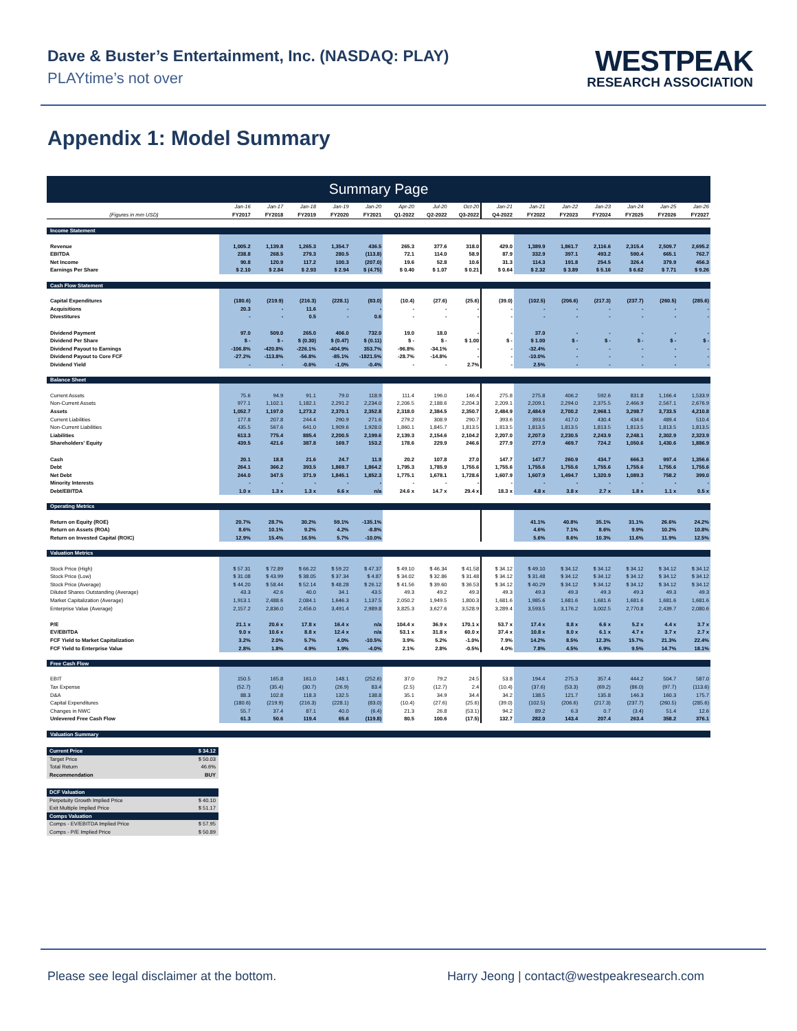Dave & Buster’s Entertainment, Inc. (NASDAQ: PLAY)
PLAYtime’s not over
WESTPEAK
RESEARCH ASSOCIATION
Appendix 1: Model Summary
Summary Page
| | Jan-16 | Jan-17 | Jan-18 | Jan-19 | Jan-20 | Apr-20 | Jul-20 | Oct-20 | Jan-21 | Jan-21 | Jan-22 | Jan-23 | Jan-24 | Jan-25 | Jan-26 |
| --- | --- | --- | --- | --- | --- | --- | --- | --- | --- | --- | --- | --- | --- | --- | --- |
| (Figures in mm USD) | FY2017 | FY2018 | FY2019 | FY2020 | FY2021 | Q1-2022 | Q2-2022 | Q3-2022 | Q4-2022 | FY2022 | FY2023 | FY2024 | FY2025 | FY2026 | FY2027 |
| Income Statement | | | | | | | | | | | | | | | |
| Revenue | 1,005.2 | 1,139.8 | 1,265.3 | 1,354.7 | 436.5 | 265.3 | 377.6 | 318.0 | 429.0 | 1,389.9 | 1,861.7 | 2,116.6 | 2,315.4 | 2,509.7 | 2,695.2 |
| EBITDA | 238.8 | 268.5 | 279.3 | 280.5 | (113.8) | 72.1 | 114.0 | 58.9 | 87.9 | 332.9 | 397.1 | 493.2 | 590.4 | 665.1 | 762.7 |
| Net Income | 90.8 | 120.9 | 117.2 | 100.3 | (207.0) | 19.6 | 52.8 | 10.6 | 31.3 | 114.3 | 191.8 | 254.5 | 326.4 | 379.9 | 456.3 |
| Earnings Per Share | $ 2.10 | $ 2.84 | $ 2.93 | $ 2.94 | $ (4.75) | $ 0.40 | $ 1.07 | $ 0.21 | $ 0.64 | $ 2.32 | $ 3.89 | $ 5.16 | $ 6.62 | $ 7.71 | $ 9.26 |
| Cash Flow Statement | | | | | | | | | | | | | | | |
| Capital Expenditures | (180.6) | (219.9) | (216.3) | (228.1) | (83.0) | (10.4) | (27.6) | (25.6) | (39.0) | (102.5) | (206.6) | (217.3) | (237.7) | (260.5) | (285.6) |
| Acquisitions | 20.3 | - | 11.6 | - | - | - | - | - | - | - | - | - | - | - | - |
| Divestitures | - | - | 0.5 | - | 0.6 | - | - | - | - | - | - | - | - | - | - |
| Dividend Payment | 97.0 | 509.0 | 265.0 | 406.0 | 732.0 | 19.0 | 18.0 | - | - | 37.0 | - | - | - | - | - |
| Dividend Per Share | $ - | $ - | $ (0.30) | $ (0.47) | $ (0.11) | $ - | $ - | $ 1.00 | $ - | $ 1.00 | $ - | $ - | $ - | $ - | $ - |
| Dividend Payout to Earnings | -106.8% | -420.8% | -226.1% | -404.9% | 353.7% | -96.8% | -34.1% | - | - | -32.4% | - | - | - | - | - |
| Dividend Payout to Core FCF | -27.2% | -113.8% | -56.8% | -85.1% | -1821.5% | -28.7% | -14.8% | - | - | -10.0% | - | - | - | - | - |
| Dividend Yield | - | - | -0.6% | -1.0% | -0.4% | - | - | 2.7% | - | 2.5% | - | - | - | - | - |
| Balance Sheet | | | | | | | | | | | | | | | |
| Current Assets | 75.6 | 94.9 | 91.1 | 79.0 | 118.9 | 111.4 | 196.0 | 146.4 | 275.8 | 275.8 | 406.2 | 592.6 | 831.8 | 1,166.4 | 1,533.9 |
| Non-Current Assets | 977.1 | 1,102.1 | 1,182.1 | 2,291.2 | 2,234.0 | 2,206.5 | 2,188.6 | 2,204.3 | 2,209.1 | 2,209.1 | 2,294.0 | 2,375.5 | 2,466.9 | 2,567.1 | 2,676.9 |
| Assets | 1,052.7 | 1,197.0 | 1,273.2 | 2,370.1 | 2,352.8 | 2,318.0 | 2,384.5 | 2,350.7 | 2,484.9 | 2,484.9 | 2,700.2 | 2,968.1 | 3,298.7 | 3,733.5 | 4,210.8 |
| Current Liabilities | 177.8 | 207.8 | 244.4 | 290.9 | 271.6 | 279.2 | 308.9 | 290.7 | 393.6 | 393.6 | 417.0 | 430.4 | 434.6 | 489.4 | 510.4 |
| Non-Current Liabilities | 435.5 | 567.6 | 641.0 | 1,909.6 | 1,928.0 | 1,860.1 | 1,845.7 | 1,813.5 | 1,813.5 | 1,813.5 | 1,813.5 | 1,813.5 | 1,813.5 | 1,813.5 | 1,813.5 |
| Liabilities | 613.3 | 775.4 | 885.4 | 2,200.5 | 2,199.6 | 2,139.3 | 2,154.6 | 2,104.2 | 2,207.0 | 2,207.0 | 2,230.5 | 2,243.9 | 2,248.1 | 2,302.9 | 2,323.9 |
| Shareholders' Equity | 439.5 | 421.6 | 387.8 | 169.7 | 153.2 | 178.6 | 229.9 | 246.6 | 277.9 | 277.9 | 469.7 | 724.2 | 1,050.6 | 1,430.6 | 1,886.9 |
| Cash | 20.1 | 18.8 | 21.6 | 24.7 | 11.9 | 20.2 | 107.8 | 27.0 | 147.7 | 147.7 | 260.9 | 434.7 | 666.3 | 997.4 | 1,356.6 |
| Debt | 264.1 | 366.2 | 393.5 | 1,869.7 | 1,864.2 | 1,795.3 | 1,785.9 | 1,755.6 | 1,755.6 | 1,755.6 | 1,755.6 | 1,755.6 | 1,755.6 | 1,755.6 | 1,755.6 |
| Net Debt | 244.0 | 347.5 | 371.9 | 1,845.1 | 1,852.3 | 1,775.1 | 1,678.1 | 1,728.6 | 1,607.9 | 1,607.9 | 1,494.7 | 1,320.9 | 1,089.3 | 758.2 | 399.0 |
| Minority Interests | - | - | - | - | - | - | - | - | - | - | - | - | - | - | - |
| Debt/EBITDA | 1.0 x | 1.3 x | 1.3 x | 6.6 x | n/a | 24.6 x | 14.7 x | 29.4 x | 18.3 x | 4.8 x | 3.8 x | 2.7 x | 1.8 x | 1.1 x | 0.5 x |
| Operating Metrics | | | | | | | | | | | | | | | |
| Return on Equity (ROE) | 20.7% | 28.7% | 30.2% | 59.1% | -135.1% | | | | | 41.1% | 40.8% | 35.1% | 31.1% | 26.6% | 24.2% |
| Return on Assets (ROA) | 8.6% | 10.1% | 9.2% | 4.2% | -8.8% | | | | | 4.6% | 7.1% | 8.6% | 9.9% | 10.2% | 10.8% |
| Return on Invested Capital (ROIC) | 12.9% | 15.4% | 16.5% | 5.7% | -10.0% | | | | | 5.6% | 8.6% | 10.3% | 11.6% | 11.9% | 12.5% |
| Valuation Metrics | | | | | | | | | | | | | | | |
| Stock Price (High) | $ 57.31 | $ 72.89 | $ 66.22 | $ 59.22 | $ 47.37 | $ 49.10 | $ 46.34 | $ 41.58 | $ 34.12 | $ 49.10 | $ 34.12 | $ 34.12 | $ 34.12 | $ 34.12 | $ 34.12 |
| Stock Price (Low) | $ 31.08 | $ 43.99 | $ 38.05 | $ 37.34 | $ 4.87 | $ 34.02 | $ 32.86 | $ 31.48 | $ 34.12 | $ 31.48 | $ 34.12 | $ 34.12 | $ 34.12 | $ 34.12 | $ 34.12 |
| Stock Price (Average) | $ 44.20 | $ 58.44 | $ 52.14 | $ 48.28 | $ 26.12 | $ 41.56 | $ 39.60 | $ 36.53 | $ 34.12 | $ 40.29 | $ 34.12 | $ 34.12 | $ 34.12 | $ 34.12 | $ 34.12 |
| Diluted Shares Outstanding (Average) | 43.3 | 42.6 | 40.0 | 34.1 | 43.5 | 49.3 | 49.2 | 49.3 | 49.3 | 49.3 | 49.3 | 49.3 | 49.3 | 49.3 | 49.3 |
| Market Capitalization (Average) | 1,913.1 | 2,488.6 | 2,084.1 | 1,646.3 | 1,137.5 | 2,050.2 | 1,949.5 | 1,800.3 | 1,681.6 | 1,985.6 | 1,681.6 | 1,681.6 | 1,681.6 | 1,681.6 | 1,681.6 |
| Enterprise Value (Average) | 2,157.2 | 2,836.0 | 2,456.0 | 3,491.4 | 2,989.8 | 3,825.3 | 3,627.6 | 3,528.9 | 3,289.4 | 3,593.5 | 3,176.2 | 3,002.5 | 2,770.8 | 2,439.7 | 2,080.6 |
| P/E | 21.1 x | 20.6 x | 17.8 x | 16.4 x | n/a | 104.4 x | 36.9 x | 170.1 x | 53.7 x | 17.4 x | 8.8 x | 6.6 x | 5.2 x | 4.4 x | 3.7 x |
| EV/EBITDA | 9.0 x | 10.6 x | 8.8 x | 12.4 x | n/a | 53.1 x | 31.8 x | 60.0 x | 37.4 x | 10.8 x | 8.0 x | 6.1 x | 4.7 x | 3.7 x | 2.7 x |
| FCF Yield to Market Capitalization | 3.2% | 2.0% | 5.7% | 4.0% | -10.5% | 3.9% | 5.2% | -1.0% | 7.9% | 14.2% | 8.5% | 12.3% | 15.7% | 21.3% | 22.4% |
| FCF Yield to Enterprise Value | 2.8% | 1.8% | 4.9% | 1.9% | -4.0% | 2.1% | 2.8% | -0.5% | 4.0% | 7.8% | 4.5% | 6.9% | 9.5% | 14.7% | 18.1% |
| Free Cash Flow | | | | | | | | | | | | | | | |
| EBIT | 150.5 | 165.8 | 161.0 | 148.1 | (252.6) | 37.0 | 79.2 | 24.5 | 53.8 | 194.4 | 275.3 | 357.4 | 444.2 | 504.7 | 587.0 |
| Tax Expense | (52.7) | (35.4) | (30.7) | (26.9) | 83.4 | (2.5) | (12.7) | 2.4 | (10.4) | (37.6) | (53.3) | (69.2) | (86.0) | (97.7) | (113.6) |
| D&A | 88.3 | 102.8 | 118.3 | 132.5 | 138.8 | 35.1 | 34.9 | 34.4 | 34.2 | 138.5 | 121.7 | 135.8 | 146.3 | 160.3 | 175.7 |
| Capital Expenditures | (180.6) | (219.9) | (216.3) | (228.1) | (83.0) | (10.4) | (27.6) | (25.6) | (39.0) | (102.5) | (206.6) | (217.3) | (237.7) | (260.5) | (285.6) |
| Changes in NWC | 55.7 | 37.4 | 87.1 | 40.0 | (6.4) | 21.3 | 26.8 | (53.1) | 94.2 | 89.2 | 6.3 | 0.7 | (3.4) | 51.4 | 12.6 |
| Unlevered Free Cash Flow | 61.3 | 50.6 | 119.4 | 65.6 | (119.8) | 80.5 | 100.6 | (17.5) | 132.7 | 282.0 | 143.4 | 207.4 | 263.4 | 358.2 | 376.1 |
| Valuation Summary | | | | | | | | | | | | | | | |
| Current Price | $ 34.12 |
| Target Price | $ 50.03 |
| Total Return | 46.6% |
| Recommendation | BUY |
| DCF Valuation | |
| Perpetuity Growth Implied Price | $ 40.10 |
| Exit Multiple Implied Price | $ 51.17 |
| Comps Valuation | |
| Comps - EV/EBITDA Implied Price | $ 57.95 |
| Comps - P/E Implied Price | $ 50.89 |
Please see legal disclaimer at the bottom. Harry Jeong | contact@westpeakresearch.com